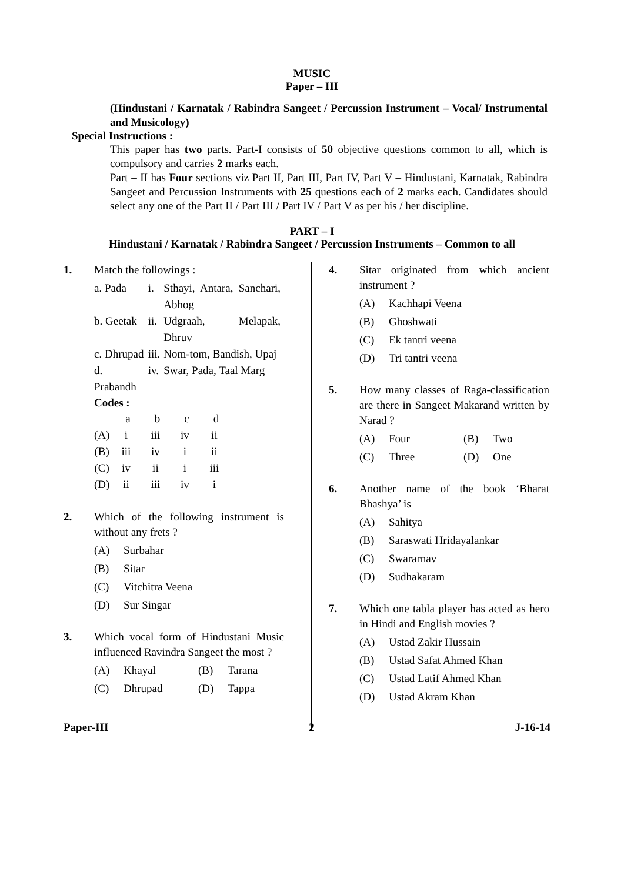MUSIC
Paper – III
(Hindustani / Karnatak / Rabindra Sangeet / Percussion Instrument – Vocal/ Instrumental and Musicology)
Special Instructions :
This paper has two parts. Part-I consists of 50 objective questions common to all, which is compulsory and carries 2 marks each.
Part – II has Four sections viz Part II, Part III, Part IV, Part V – Hindustani, Karnatak, Rabindra Sangeet and Percussion Instruments with 25 questions each of 2 marks each. Candidates should select any one of the Part II / Part III / Part IV / Part V as per his / her discipline.
PART – I
Hindustani / Karnatak / Rabindra Sangeet / Percussion Instruments – Common to all
1. Match the followings :
| a. Pada | i. | Sthayi, Antara, Sanchari, Abhog |
| b. Geetak | ii. | Udgraah, Melapak, Dhruv |
| c. Dhrupad | iii. | Nom-tom, Bandish, Upaj |
| d. Prabandh | iv. | Swar, Pada, Taal Marg |
Codes :
| | a | b | c | d |
| --- | --- | --- | --- | --- |
| (A) | i | iii | iv | ii |
| (B) | iii | iv | i | ii |
| (C) | iv | ii | i | iii |
| (D) | ii | iii | iv | i |
2. Which of the following instrument is without any frets ?
(A) Surbahar
(B) Sitar
(C) Vitchitra Veena
(D) Sur Singar
3. Which vocal form of Hindustani Music influenced Ravindra Sangeet the most ?
(A) Khayal (B) Tarana
(C) Dhrupad (D) Tappa
4. Sitar originated from which ancient instrument ?
(A) Kachhapi Veena
(B) Ghoshwati
(C) Ek tantri veena
(D) Tri tantri veena
5. How many classes of Raga-classification are there in Sangeet Makarand written by Narad ?
(A) Four (B) Two
(C) Three (D) One
6. Another name of the book ‘Bharat Bhashya’ is
(A) Sahitya
(B) Saraswati Hridayalankar
(C) Swararnav
(D) Sudhakaram
7. Which one tabla player has acted as hero in Hindi and English movies ?
(A) Ustad Zakir Hussain
(B) Ustad Safat Ahmed Khan
(C) Ustad Latif Ahmed Khan
(D) Ustad Akram Khan
Paper-III 2 J-16-14